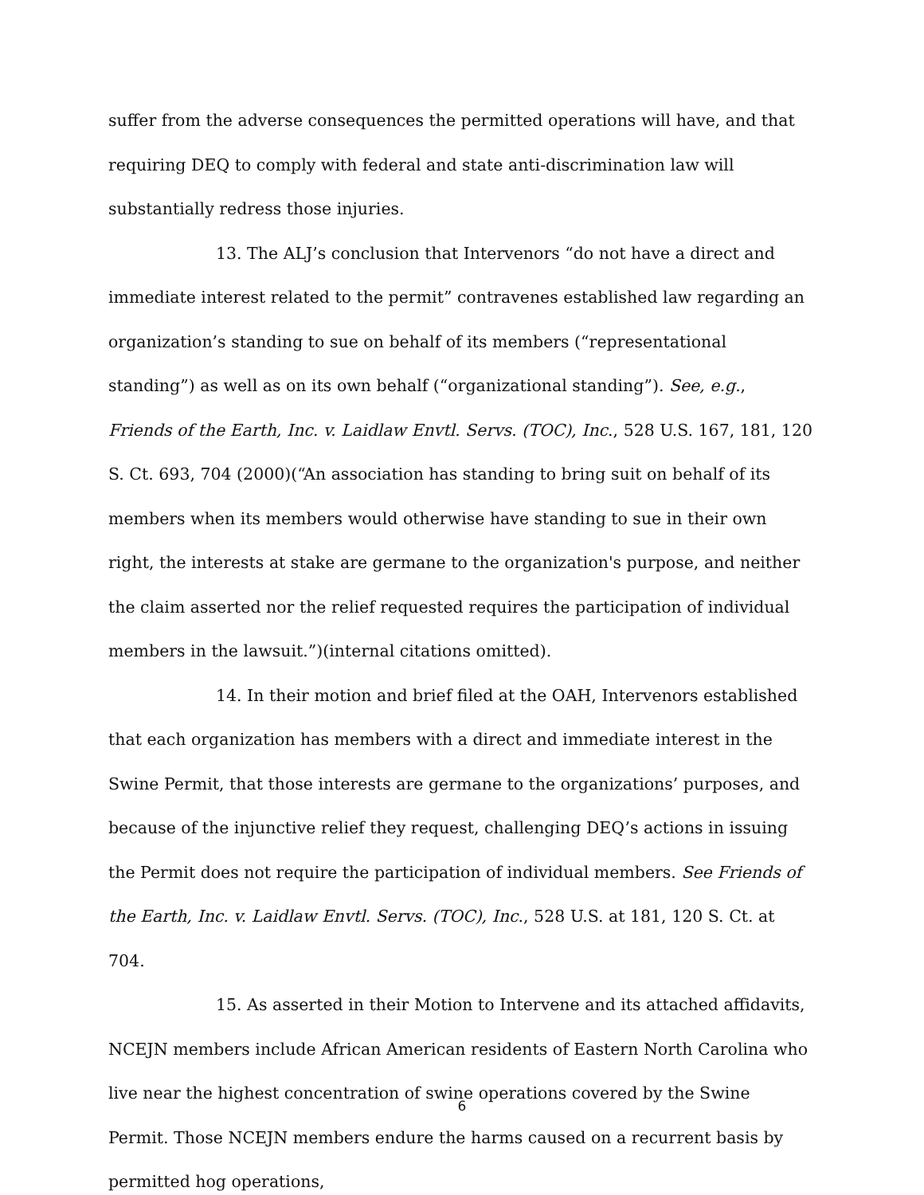suffer from the adverse consequences the permitted operations will have, and that requiring DEQ to comply with federal and state anti-discrimination law will substantially redress those injuries.
13. The ALJ’s conclusion that Intervenors “do not have a direct and immediate interest related to the permit” contravenes established law regarding an organization’s standing to sue on behalf of its members (“representational standing”) as well as on its own behalf (“organizational standing”). See, e.g., Friends of the Earth, Inc. v. Laidlaw Envtl. Servs. (TOC), Inc., 528 U.S. 167, 181, 120 S. Ct. 693, 704 (2000)(“An association has standing to bring suit on behalf of its members when its members would otherwise have standing to sue in their own right, the interests at stake are germane to the organization's purpose, and neither the claim asserted nor the relief requested requires the participation of individual members in the lawsuit.”)(internal citations omitted).
14. In their motion and brief filed at the OAH, Intervenors established that each organization has members with a direct and immediate interest in the Swine Permit, that those interests are germane to the organizations’ purposes, and because of the injunctive relief they request, challenging DEQ’s actions in issuing the Permit does not require the participation of individual members. See Friends of the Earth, Inc. v. Laidlaw Envtl. Servs. (TOC), Inc., 528 U.S. at 181, 120 S. Ct. at 704.
15. As asserted in their Motion to Intervene and its attached affidavits, NCEJN members include African American residents of Eastern North Carolina who live near the highest concentration of swine operations covered by the Swine Permit. Those NCEJN members endure the harms caused on a recurrent basis by permitted hog operations,
6